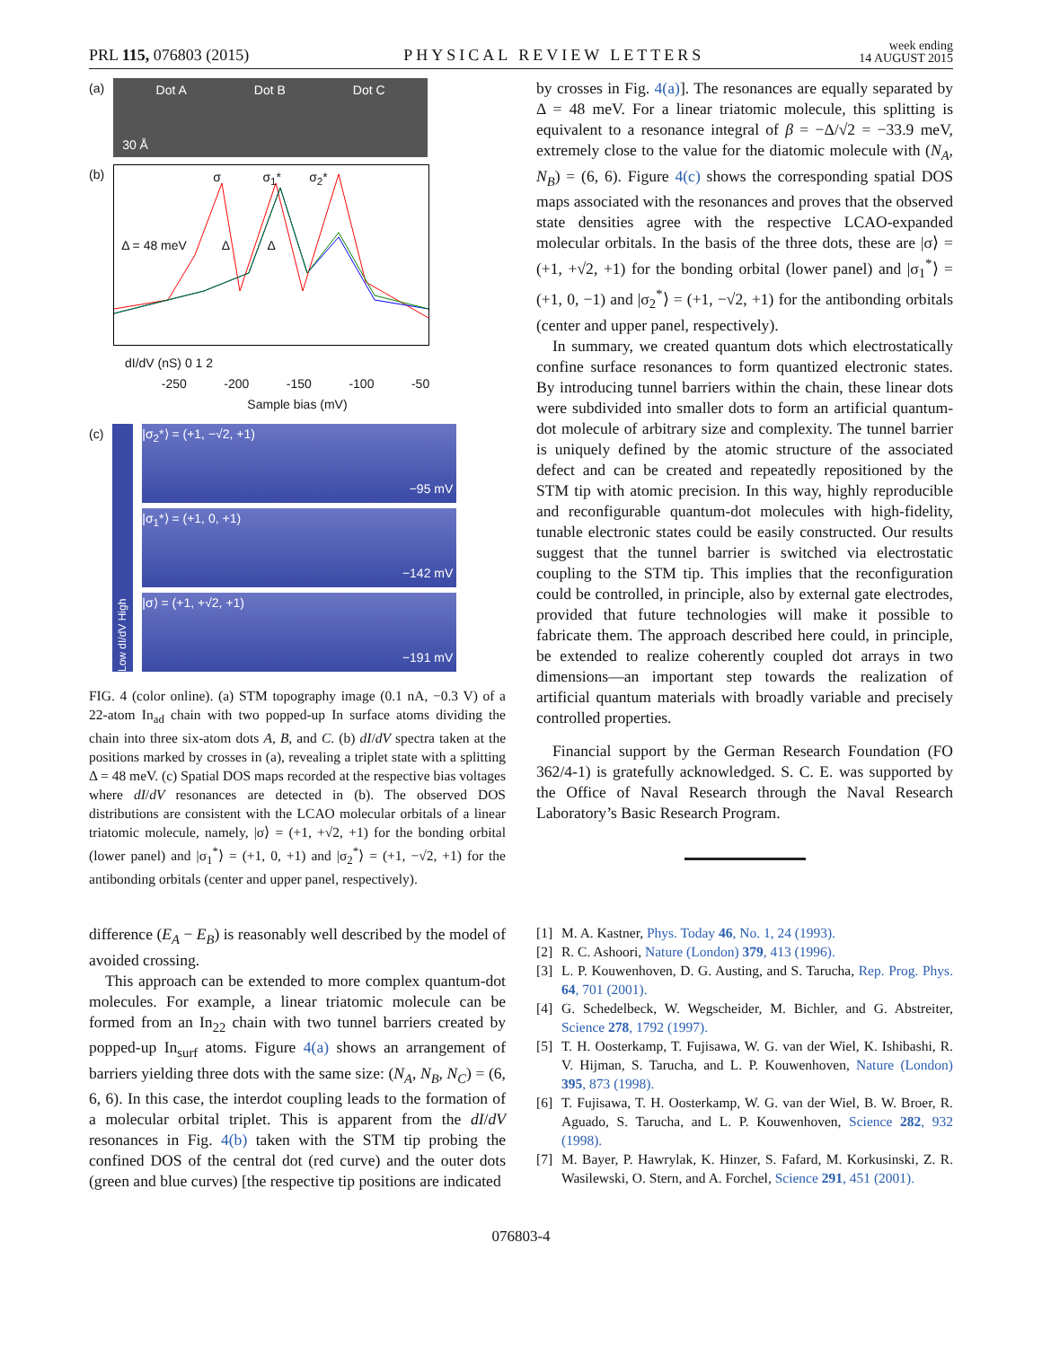PRL 115, 076803 (2015) PHYSICAL REVIEW LETTERS week ending
14 AUGUST 2015
(a)
Dot A Dot B Dot C
30 Å
(b)
σ σ<sub>1</sub>* σ<sub>2</sub>*
Δ = 48 meV Δ Δ
dI/dV (nS) 0 1 2
-250 -200 -150 -100 -50
Sample bias (mV)
(c) Low dI/dV High
|σ<sub>2</sub>*⟩ = (+1, −√2, +1)
−95 mV
|σ<sub>1</sub>*⟩ = (+1, 0, +1)
−142 mV
|σ⟩ = (+1, +√2, +1)
−191 mV
FIG. 4 (color online). (a) STM topography image (0.1 nA, −0.3 V) of a 22-atom In<sub>ad</sub> chain with two popped-up In surface atoms dividing the chain into three six-atom dots A, B, and C. (b) dI/dV spectra taken at the positions marked by crosses in (a), revealing a triplet state with a splitting Δ = 48 meV. (c) Spatial DOS maps recorded at the respective bias voltages where dI/dV resonances are detected in (b). The observed DOS distributions are consistent with the LCAO molecular orbitals of a linear triatomic molecule, namely, |σ⟩ = (+1, +√2, +1) for the bonding orbital (lower panel) and |σ<sub>1</sub><sup>*</sup>⟩ = (+1, 0, +1) and |σ<sub>2</sub><sup>*</sup>⟩ = (+1, −√2, +1) for the antibonding orbitals (center and upper panel, respectively).
difference (E<sub>A</sub> − E<sub>B</sub>) is reasonably well described by the model of avoided crossing.
This approach can be extended to more complex quantum-dot molecules. For example, a linear triatomic molecule can be formed from an In<sub>22</sub> chain with two tunnel barriers created by popped-up In<sub>surf</sub> atoms. Figure 4(a) shows an arrangement of barriers yielding three dots with the same size: (N<sub>A</sub>, N<sub>B</sub>, N<sub>C</sub>) = (6, 6, 6). In this case, the interdot coupling leads to the formation of a molecular orbital triplet. This is apparent from the dI/dV resonances in Fig. 4(b) taken with the STM tip probing the confined DOS of the central dot (red curve) and the outer dots (green and blue curves) [the respective tip positions are indicated
by crosses in Fig. 4(a)]. The resonances are equally separated by Δ = 48 meV. For a linear triatomic molecule, this splitting is equivalent to a resonance integral of β = −Δ/√2 = −33.9 meV, extremely close to the value for the diatomic molecule with (N<sub>A</sub>, N<sub>B</sub>) = (6, 6). Figure 4(c) shows the corresponding spatial DOS maps associated with the resonances and proves that the observed state densities agree with the respective LCAO-expanded molecular orbitals. In the basis of the three dots, these are |σ⟩ = (+1, +√2, +1) for the bonding orbital (lower panel) and |σ<sub>1</sub><sup>*</sup>⟩ = (+1, 0, −1) and |σ<sub>2</sub><sup>*</sup>⟩ = (+1, −√2, +1) for the antibonding orbitals (center and upper panel, respectively).
In summary, we created quantum dots which electrostatically confine surface resonances to form quantized electronic states. By introducing tunnel barriers within the chain, these linear dots were subdivided into smaller dots to form an artificial quantum-dot molecule of arbitrary size and complexity. The tunnel barrier is uniquely defined by the atomic structure of the associated defect and can be created and repeatedly repositioned by the STM tip with atomic precision. In this way, highly reproducible and reconfigurable quantum-dot molecules with high-fidelity, tunable electronic states could be easily constructed. Our results suggest that the tunnel barrier is switched via electrostatic coupling to the STM tip. This implies that the reconfiguration could be controlled, in principle, also by external gate electrodes, provided that future technologies will make it possible to fabricate them. The approach described here could, in principle, be extended to realize coherently coupled dot arrays in two dimensions—an important step towards the realization of artificial quantum materials with broadly variable and precisely controlled properties.
Financial support by the German Research Foundation (FO 362/4-1) is gratefully acknowledged. S. C. E. was supported by the Office of Naval Research through the Naval Research Laboratory’s Basic Research Program.
[1] M. A. Kastner, Phys. Today 46, No. 1, 24 (1993).
[2] R. C. Ashoori, Nature (London) 379, 413 (1996).
[3] L. P. Kouwenhoven, D. G. Austing, and S. Tarucha, Rep. Prog. Phys. 64, 701 (2001).
[4] G. Schedelbeck, W. Wegscheider, M. Bichler, and G. Abstreiter, Science 278, 1792 (1997).
[5] T. H. Oosterkamp, T. Fujisawa, W. G. van der Wiel, K. Ishibashi, R. V. Hijman, S. Tarucha, and L. P. Kouwenhoven, Nature (London) 395, 873 (1998).
[6] T. Fujisawa, T. H. Oosterkamp, W. G. van der Wiel, B. W. Broer, R. Aguado, S. Tarucha, and L. P. Kouwenhoven, Science 282, 932 (1998).
[7] M. Bayer, P. Hawrylak, K. Hinzer, S. Fafard, M. Korkusinski, Z. R. Wasilewski, O. Stern, and A. Forchel, Science 291, 451 (2001).
076803-4